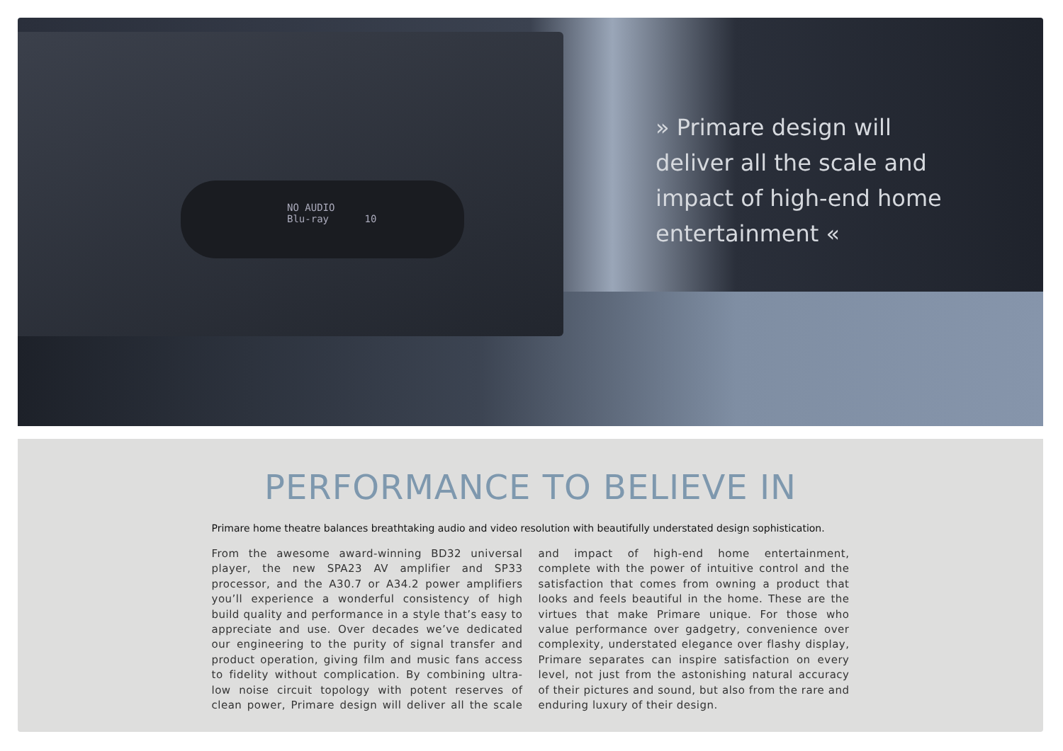NO AUDIO
Blu-ray 10
» Primare design will deliver all the scale and impact of high-end home entertainment «
PERFORMANCE TO BELIEVE IN
Primare home theatre balances breathtaking audio and video resolution with beautifully understated design sophistication.
From the awesome award-winning BD32 universal player, the new SPA23 AV amplifier and SP33 processor, and the A30.7 or A34.2 power amplifiers you’ll experience a won­derful consistency of high build quality and performance in a style that’s easy to appreciate and use. Over decades we’ve dedicated our engineering to the purity of signal transfer and product operation, giving film and music fans access to fidelity without complication. By combining ultra-low noise circuit topology with potent reserves of clean power, Primare design will deliver all the scale and impact of high-end home entertainment, complete with the power of intuitive control and the satisfaction that comes from owning a product that looks and feels beautiful in the home. These are the virtues that make Primare unique. For those who value performance over gadgetry, convenience over complexity, understated elegance over flashy display, Primare separates can inspire satisfaction on every level, not just from the astonishing natural accuracy of their pictures and sound, but also from the rare and enduring luxury of their design.